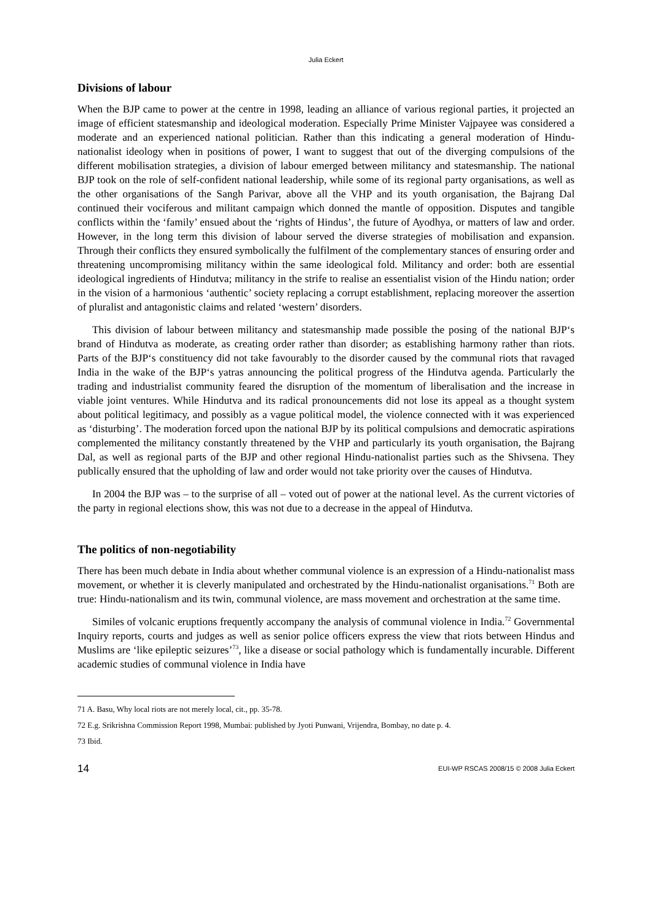Julia Eckert
Divisions of labour
When the BJP came to power at the centre in 1998, leading an alliance of various regional parties, it projected an image of efficient statesmanship and ideological moderation. Especially Prime Minister Vajpayee was considered a moderate and an experienced national politician. Rather than this indicating a general moderation of Hindu-nationalist ideology when in positions of power, I want to suggest that out of the diverging compulsions of the different mobilisation strategies, a division of labour emerged between militancy and statesmanship. The national BJP took on the role of self-confident national leadership, while some of its regional party organisations, as well as the other organisations of the Sangh Parivar, above all the VHP and its youth organisation, the Bajrang Dal continued their vociferous and militant campaign which donned the mantle of opposition. Disputes and tangible conflicts within the ‘family’ ensued about the ‘rights of Hindus’, the future of Ayodhya, or matters of law and order. However, in the long term this division of labour served the diverse strategies of mobilisation and expansion. Through their conflicts they ensured symbolically the fulfilment of the complementary stances of ensuring order and threatening uncompromising militancy within the same ideological fold. Militancy and order: both are essential ideological ingredients of Hindutva; militancy in the strife to realise an essentialist vision of the Hindu nation; order in the vision of a harmonious ‘authentic’ society replacing a corrupt establishment, replacing moreover the assertion of pluralist and antagonistic claims and related ‘western’ disorders.
This division of labour between militancy and statesmanship made possible the posing of the national BJP‘s brand of Hindutva as moderate, as creating order rather than disorder; as establishing harmony rather than riots. Parts of the BJP‘s constituency did not take favourably to the disorder caused by the communal riots that ravaged India in the wake of the BJP‘s yatras announcing the political progress of the Hindutva agenda. Particularly the trading and industrialist community feared the disruption of the momentum of liberalisation and the increase in viable joint ventures. While Hindutva and its radical pronouncements did not lose its appeal as a thought system about political legitimacy, and possibly as a vague political model, the violence connected with it was experienced as ‘disturbing’. The moderation forced upon the national BJP by its political compulsions and democratic aspirations complemented the militancy constantly threatened by the VHP and particularly its youth organisation, the Bajrang Dal, as well as regional parts of the BJP and other regional Hindu-nationalist parties such as the Shivsena. They publically ensured that the upholding of law and order would not take priority over the causes of Hindutva.
In 2004 the BJP was – to the surprise of all – voted out of power at the national level. As the current victories of the party in regional elections show, this was not due to a decrease in the appeal of Hindutva.
The politics of non-negotiability
There has been much debate in India about whether communal violence is an expression of a Hindu-nationalist mass movement, or whether it is cleverly manipulated and orchestrated by the Hindu-nationalist organisations.<sup>71</sup> Both are true: Hindu-nationalism and its twin, communal violence, are mass movement and orchestration at the same time.
Similes of volcanic eruptions frequently accompany the analysis of communal violence in India.<sup>72</sup> Governmental Inquiry reports, courts and judges as well as senior police officers express the view that riots between Hindus and Muslims are ‘like epileptic seizures’<sup>73</sup>, like a disease or social pathology which is fundamentally incurable. Different academic studies of communal violence in India have
71 A. Basu, Why local riots are not merely local, cit., pp. 35-78.
72 E.g. Srikrishna Commission Report 1998, Mumbai: published by Jyoti Punwani, Vrijendra, Bombay, no date p. 4.
73 Ibid.
14 EUI-WP RSCAS 2008/15 © 2008 Julia Eckert